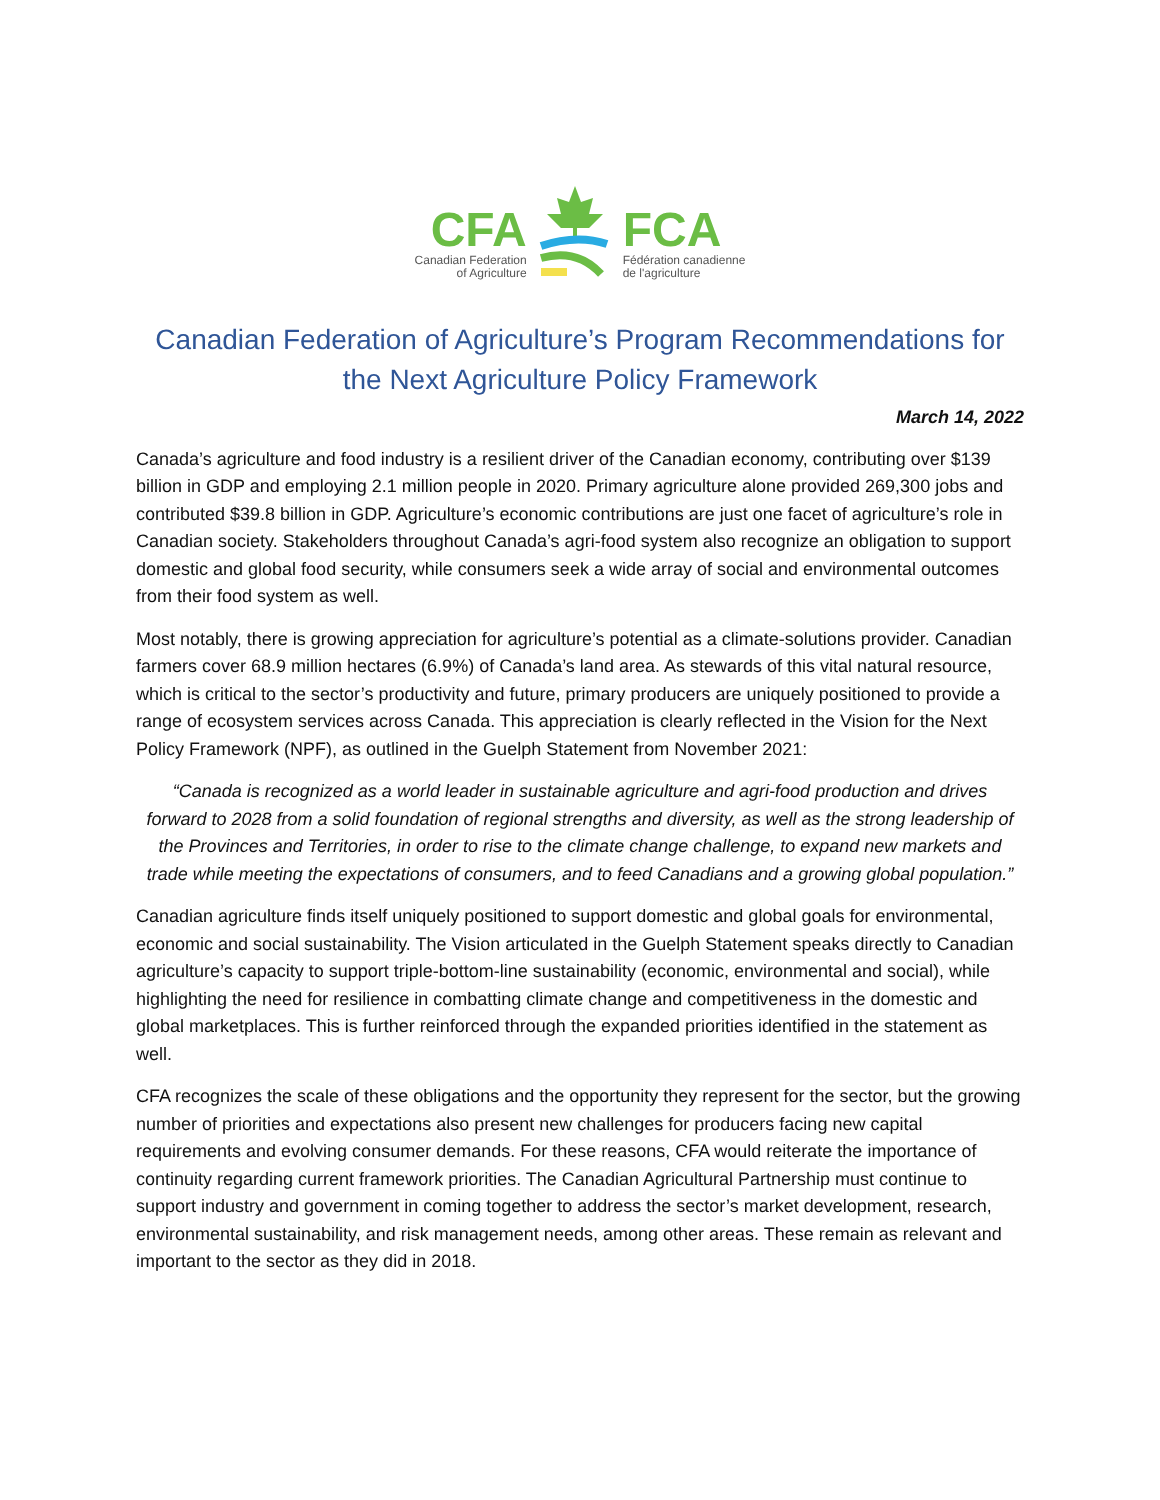CFA
Canadian Federation
of Agriculture
FCA
Fédération canadienne
de l'agriculture
Canadian Federation of Agriculture’s Program Recommendations for the Next Agriculture Policy Framework
March 14, 2022
Canada’s agriculture and food industry is a resilient driver of the Canadian economy, contributing over $139 billion in GDP and employing 2.1 million people in 2020. Primary agriculture alone provided 269,300 jobs and contributed $39.8 billion in GDP. Agriculture’s economic contributions are just one facet of agriculture’s role in Canadian society. Stakeholders throughout Canada’s agri-food system also recognize an obligation to support domestic and global food security, while consumers seek a wide array of social and environmental outcomes from their food system as well.
Most notably, there is growing appreciation for agriculture’s potential as a climate-solutions provider. Canadian farmers cover 68.9 million hectares (6.9%) of Canada’s land area. As stewards of this vital natural resource, which is critical to the sector’s productivity and future, primary producers are uniquely positioned to provide a range of ecosystem services across Canada. This appreciation is clearly reflected in the Vision for the Next Policy Framework (NPF), as outlined in the Guelph Statement from November 2021:
“Canada is recognized as a world leader in sustainable agriculture and agri-food production and drives forward to 2028 from a solid foundation of regional strengths and diversity, as well as the strong leadership of the Provinces and Territories, in order to rise to the climate change challenge, to expand new markets and trade while meeting the expectations of consumers, and to feed Canadians and a growing global population.”
Canadian agriculture finds itself uniquely positioned to support domestic and global goals for environmental, economic and social sustainability. The Vision articulated in the Guelph Statement speaks directly to Canadian agriculture’s capacity to support triple-bottom-line sustainability (economic, environmental and social), while highlighting the need for resilience in combatting climate change and competitiveness in the domestic and global marketplaces. This is further reinforced through the expanded priorities identified in the statement as well.
CFA recognizes the scale of these obligations and the opportunity they represent for the sector, but the growing number of priorities and expectations also present new challenges for producers facing new capital requirements and evolving consumer demands. For these reasons, CFA would reiterate the importance of continuity regarding current framework priorities. The Canadian Agricultural Partnership must continue to support industry and government in coming together to address the sector’s market development, research, environmental sustainability, and risk management needs, among other areas. These remain as relevant and important to the sector as they did in 2018.